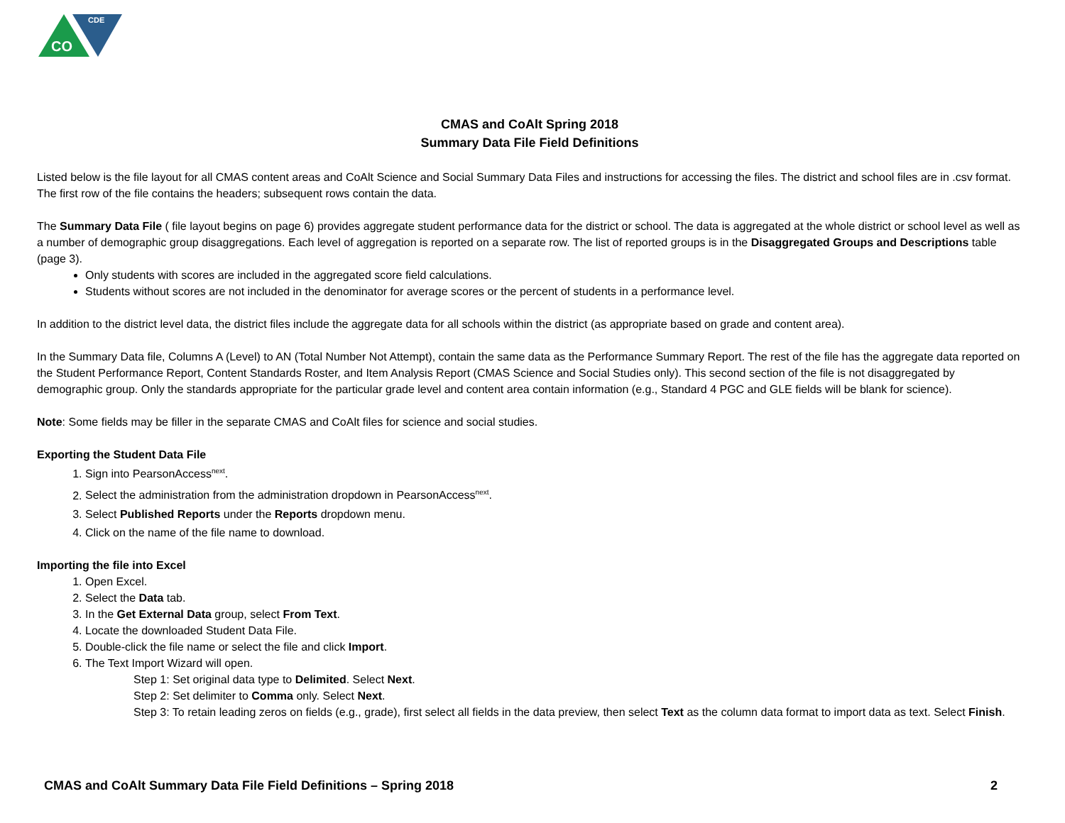CDE
CO
CMAS and CoAlt Spring 2018
Summary Data File Field Definitions
Listed below is the file layout for all CMAS content areas and CoAlt Science and Social Summary Data Files and instructions for accessing the files. The district and school files are in .csv format. The first row of the file contains the headers; subsequent rows contain the data.
The Summary Data File ( file layout begins on page 6) provides aggregate student performance data for the district or school. The data is aggregated at the whole district or school level as well as a number of demographic group disaggregations. Each level of aggregation is reported on a separate row. The list of reported groups is in the Disaggregated Groups and Descriptions table (page 3).
Only students with scores are included in the aggregated score field calculations.
Students without scores are not included in the denominator for average scores or the percent of students in a performance level.
In addition to the district level data, the district files include the aggregate data for all schools within the district (as appropriate based on grade and content area).
In the Summary Data file, Columns A (Level) to AN (Total Number Not Attempt), contain the same data as the Performance Summary Report. The rest of the file has the aggregate data reported on the Student Performance Report, Content Standards Roster, and Item Analysis Report (CMAS Science and Social Studies only). This second section of the file is not disaggregated by demographic group. Only the standards appropriate for the particular grade level and content area contain information (e.g., Standard 4 PGC and GLE fields will be blank for science).
Note: Some fields may be filler in the separate CMAS and CoAlt files for science and social studies.
Exporting the Student Data File
1. Sign into PearsonAccess<sup>next</sup>.
2. Select the administration from the administration dropdown in PearsonAccess<sup>next</sup>.
3. Select Published Reports under the Reports dropdown menu.
4. Click on the name of the file name to download.
Importing the file into Excel
1. Open Excel.
2. Select the Data tab.
3. In the Get External Data group, select From Text.
4. Locate the downloaded Student Data File.
5. Double-click the file name or select the file and click Import.
6. The Text Import Wizard will open.
Step 1: Set original data type to Delimited. Select Next.
Step 2: Set delimiter to Comma only. Select Next.
Step 3: To retain leading zeros on fields (e.g., grade), first select all fields in the data preview, then select Text as the column data format to import data as text. Select Finish.
CMAS and CoAlt Summary Data File Field Definitions – Spring 2018 2